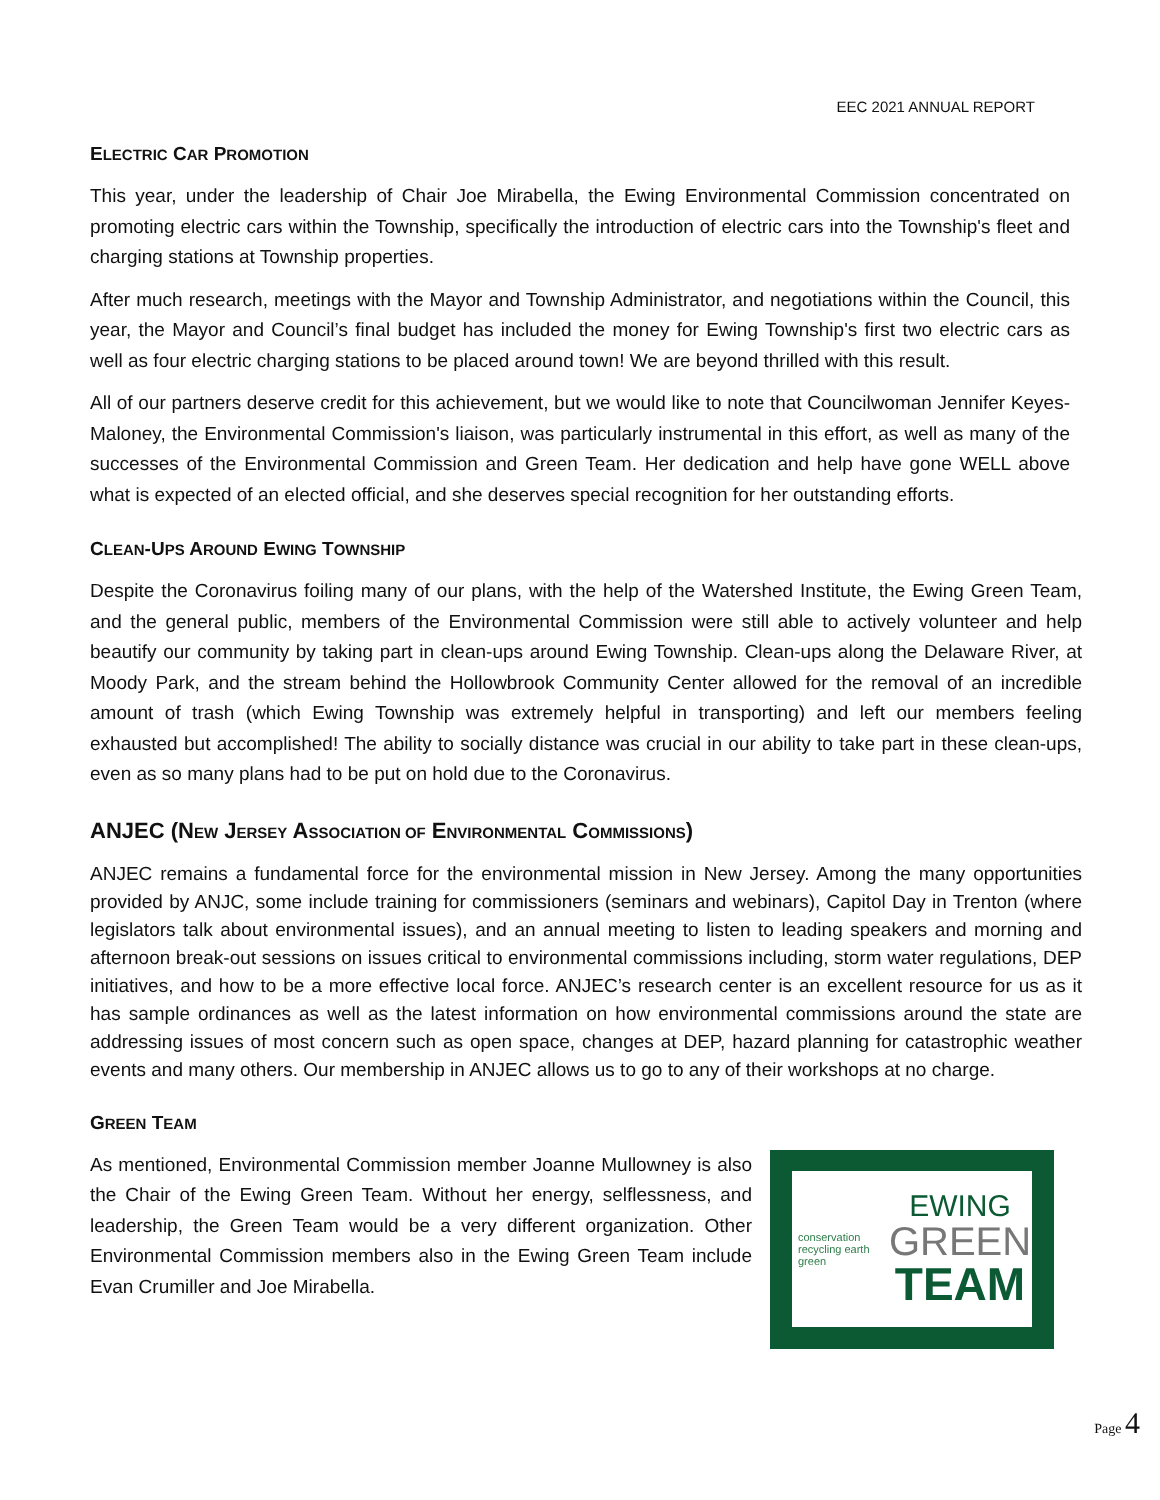EEC 2021 ANNUAL REPORT
ELECTRIC CAR PROMOTION
This year, under the leadership of Chair Joe Mirabella, the Ewing Environmental Commission concentrated on promoting electric cars within the Township, specifically the introduction of electric cars into the Township's fleet and charging stations at Township properties.
After much research, meetings with the Mayor and Township Administrator, and negotiations within the Council, this year, the Mayor and Council’s final budget has included the money for Ewing Township's first two electric cars as well as four electric charging stations to be placed around town! We are beyond thrilled with this result.
All of our partners deserve credit for this achievement, but we would like to note that Councilwoman Jennifer Keyes-Maloney, the Environmental Commission's liaison, was particularly instrumental in this effort, as well as many of the successes of the Environmental Commission and Green Team. Her dedication and help have gone WELL above what is expected of an elected official, and she deserves special recognition for her outstanding efforts.
CLEAN-UPS AROUND EWING TOWNSHIP
Despite the Coronavirus foiling many of our plans, with the help of the Watershed Institute, the Ewing Green Team, and the general public, members of the Environmental Commission were still able to actively volunteer and help beautify our community by taking part in clean-ups around Ewing Township. Clean-ups along the Delaware River, at Moody Park, and the stream behind the Hollowbrook Community Center allowed for the removal of an incredible amount of trash (which Ewing Township was extremely helpful in transporting) and left our members feeling exhausted but accomplished! The ability to socially distance was crucial in our ability to take part in these clean-ups, even as so many plans had to be put on hold due to the Coronavirus.
ANJEC (NEW JERSEY ASSOCIATION OF ENVIRONMENTAL COMMISSIONS)
ANJEC remains a fundamental force for the environmental mission in New Jersey. Among the many opportunities provided by ANJC, some include training for commissioners (seminars and webinars), Capitol Day in Trenton (where legislators talk about environmental issues), and an annual meeting to listen to leading speakers and morning and afternoon break-out sessions on issues critical to environmental commissions including, storm water regulations, DEP initiatives, and how to be a more effective local force. ANJEC’s research center is an excellent resource for us as it has sample ordinances as well as the latest information on how environmental commissions around the state are addressing issues of most concern such as open space, changes at DEP, hazard planning for catastrophic weather events and many others. Our membership in ANJEC allows us to go to any of their workshops at no charge.
GREEN TEAM
As mentioned, Environmental Commission member Joanne Mullowney is also the Chair of the Ewing Green Team. Without her energy, selflessness, and leadership, the Green Team would be a very different organization. Other Environmental Commission members also in the Ewing Green Team include Evan Crumiller and Joe Mirabella.
conservation recycling earth green
EWING
GREEN
TEAM
Page 4